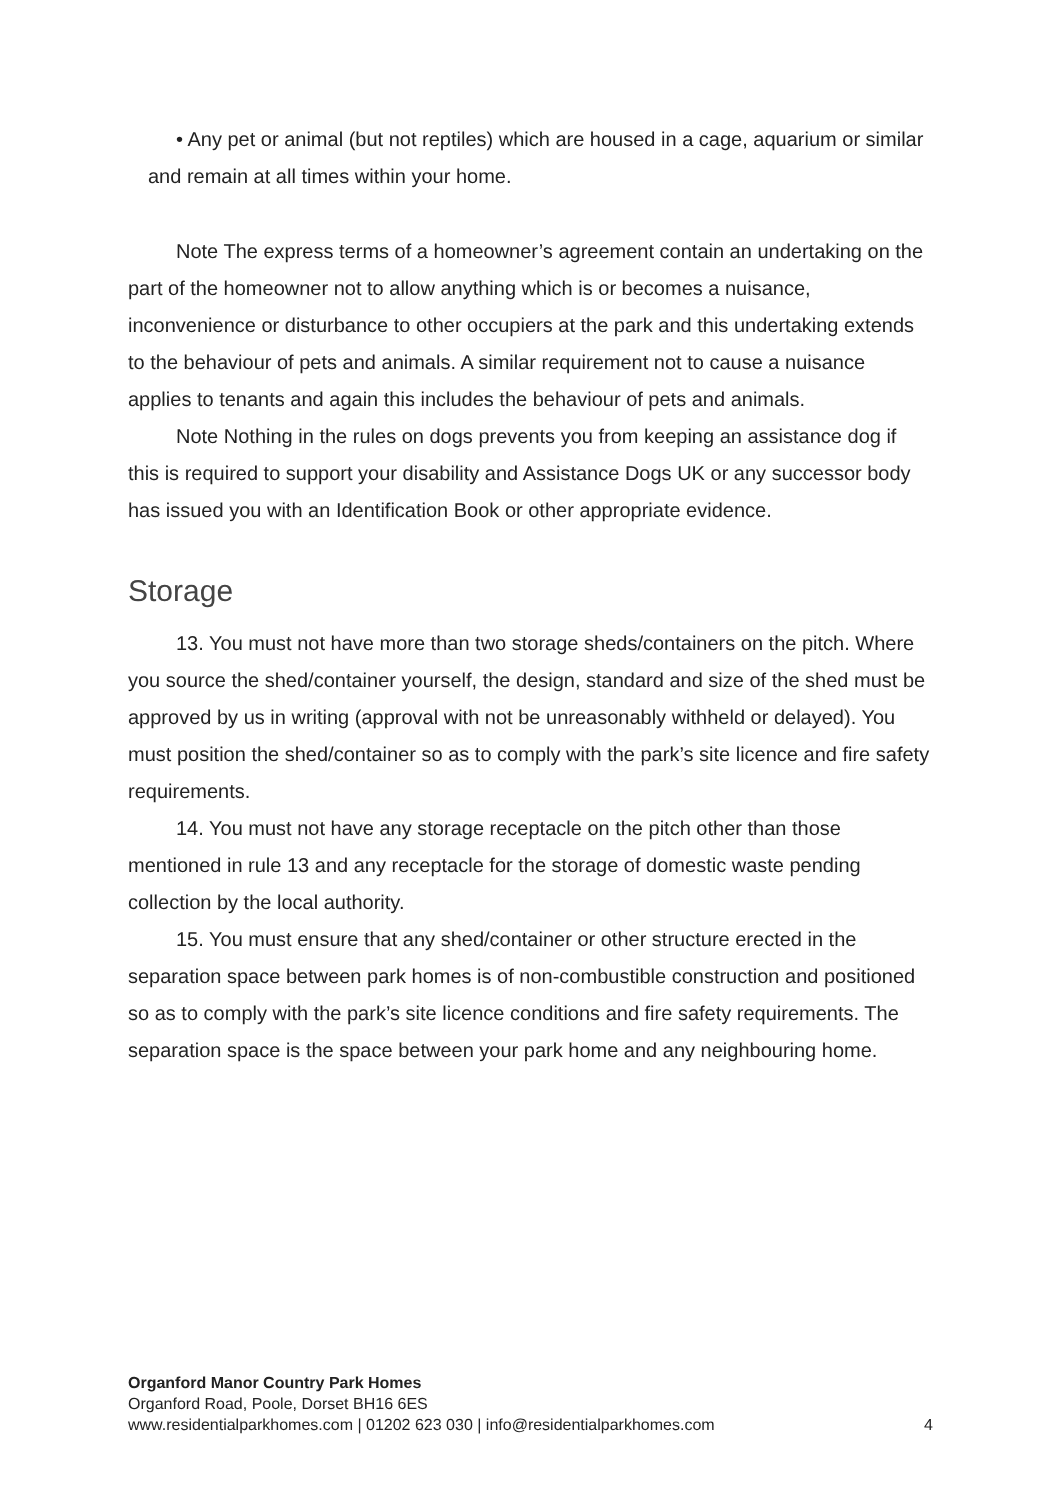• Any pet or animal (but not reptiles) which are housed in a cage, aquarium or similar and remain at all times within your home.
Note The express terms of a homeowner’s agreement contain an undertaking on the part of the homeowner not to allow anything which is or becomes a nuisance, inconvenience or disturbance to other occupiers at the park and this undertaking extends to the behaviour of pets and animals. A similar requirement not to cause a nuisance applies to tenants and again this includes the behaviour of pets and animals.
Note Nothing in the rules on dogs prevents you from keeping an assistance dog if this is required to support your disability and Assistance Dogs UK or any successor body has issued you with an Identification Book or other appropriate evidence.
Storage
13. You must not have more than two storage sheds/containers on the pitch. Where you source the shed/container yourself, the design, standard and size of the shed must be approved by us in writing (approval with not be unreasonably withheld or delayed). You must position the shed/container so as to comply with the park’s site licence and fire safety requirements.
14. You must not have any storage receptacle on the pitch other than those mentioned in rule 13 and any receptacle for the storage of domestic waste pending collection by the local authority.
15. You must ensure that any shed/container or other structure erected in the separation space between park homes is of non-combustible construction and positioned so as to comply with the park’s site licence conditions and fire safety requirements. The separation space is the space between your park home and any neighbouring home.
Organford Manor Country Park Homes
Organford Road, Poole, Dorset BH16 6ES
www.residentialparkhomes.com | 01202 623 030 | info@residentialparkhomes.com 4